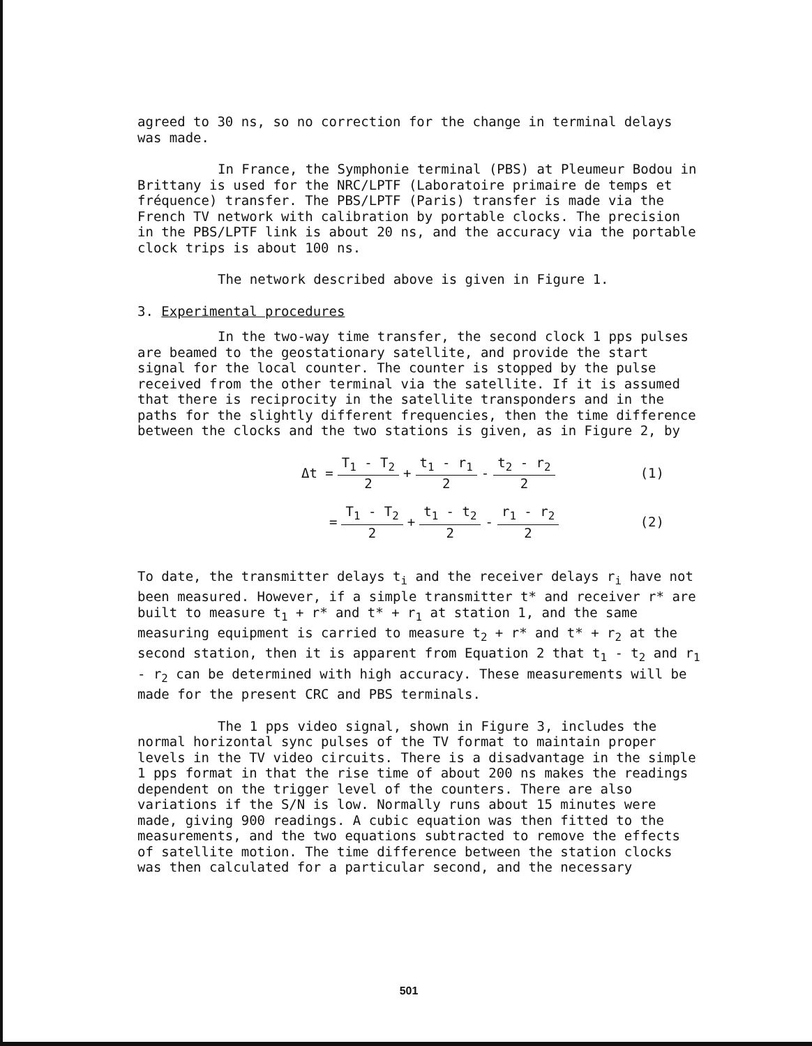agreed to 30 ns, so no correction for the change in terminal delays was made.
In France, the Symphonie terminal (PBS) at Pleumeur Bodou in Brittany is used for the NRC/LPTF (Laboratoire primaire de temps et fréquence) transfer. The PBS/LPTF (Paris) transfer is made via the French TV network with calibration by portable clocks. The precision in the PBS/LPTF link is about 20 ns, and the accuracy via the portable clock trips is about 100 ns.
The network described above is given in Figure 1.
3. Experimental procedures
In the two-way time transfer, the second clock 1 pps pulses are beamed to the geostationary satellite, and provide the start signal for the local counter. The counter is stopped by the pulse received from the other terminal via the satellite. If it is assumed that there is reciprocity in the satellite transponders and in the paths for the slightly different frequencies, then the time difference between the clocks and the two stations is given, as in Figure 2, by
Δt = T<sub>1</sub> - T<sub>2</sub> 2 + t<sub>1</sub> - r<sub>1</sub> 2 - t<sub>2</sub> - r<sub>2</sub> 2 (1)
= T<sub>1</sub> - T<sub>2</sub> 2 + t<sub>1</sub> - t<sub>2</sub> 2 - r<sub>1</sub> - r<sub>2</sub> 2 (2)
To date, the transmitter delays t<sub>i</sub> and the receiver delays r<sub>i</sub> have not been measured. However, if a simple transmitter t* and receiver r* are built to measure t<sub>1</sub> + r* and t* + r<sub>1</sub> at station 1, and the same measuring equipment is carried to measure t<sub>2</sub> + r* and t* + r<sub>2</sub> at the second station, then it is apparent from Equation 2 that t<sub>1</sub> - t<sub>2</sub> and r<sub>1</sub> - r<sub>2</sub> can be determined with high accuracy. These measurements will be made for the present CRC and PBS terminals.
The 1 pps video signal, shown in Figure 3, includes the normal horizontal sync pulses of the TV format to maintain proper levels in the TV video circuits. There is a disadvantage in the simple 1 pps format in that the rise time of about 200 ns makes the readings dependent on the trigger level of the counters. There are also variations if the S/N is low. Normally runs about 15 minutes were made, giving 900 readings. A cubic equation was then fitted to the measurements, and the two equations subtracted to remove the effects of satellite motion. The time difference between the station clocks was then calculated for a particular second, and the necessary
501